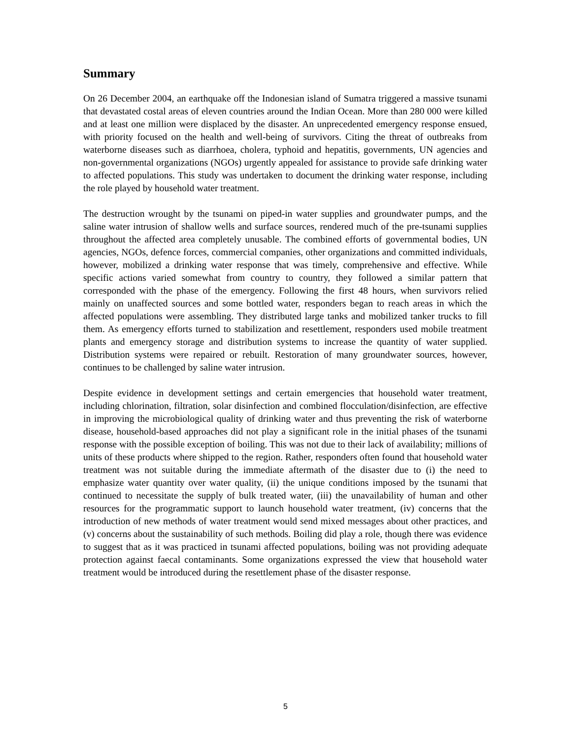Summary
On 26 December 2004, an earthquake off the Indonesian island of Sumatra triggered a massive tsunami that devastated costal areas of eleven countries around the Indian Ocean. More than 280 000 were killed and at least one million were displaced by the disaster. An unprecedented emergency response ensued, with priority focused on the health and well-being of survivors. Citing the threat of outbreaks from waterborne diseases such as diarrhoea, cholera, typhoid and hepatitis, governments, UN agencies and non-governmental organizations (NGOs) urgently appealed for assistance to provide safe drinking water to affected populations. This study was undertaken to document the drinking water response, including the role played by household water treatment.
The destruction wrought by the tsunami on piped-in water supplies and groundwater pumps, and the saline water intrusion of shallow wells and surface sources, rendered much of the pre-tsunami supplies throughout the affected area completely unusable. The combined efforts of governmental bodies, UN agencies, NGOs, defence forces, commercial companies, other organizations and committed individuals, however, mobilized a drinking water response that was timely, comprehensive and effective. While specific actions varied somewhat from country to country, they followed a similar pattern that corresponded with the phase of the emergency. Following the first 48 hours, when survivors relied mainly on unaffected sources and some bottled water, responders began to reach areas in which the affected populations were assembling. They distributed large tanks and mobilized tanker trucks to fill them. As emergency efforts turned to stabilization and resettlement, responders used mobile treatment plants and emergency storage and distribution systems to increase the quantity of water supplied. Distribution systems were repaired or rebuilt. Restoration of many groundwater sources, however, continues to be challenged by saline water intrusion.
Despite evidence in development settings and certain emergencies that household water treatment, including chlorination, filtration, solar disinfection and combined flocculation/disinfection, are effective in improving the microbiological quality of drinking water and thus preventing the risk of waterborne disease, household-based approaches did not play a significant role in the initial phases of the tsunami response with the possible exception of boiling. This was not due to their lack of availability; millions of units of these products where shipped to the region. Rather, responders often found that household water treatment was not suitable during the immediate aftermath of the disaster due to (i) the need to emphasize water quantity over water quality, (ii) the unique conditions imposed by the tsunami that continued to necessitate the supply of bulk treated water, (iii) the unavailability of human and other resources for the programmatic support to launch household water treatment, (iv) concerns that the introduction of new methods of water treatment would send mixed messages about other practices, and (v) concerns about the sustainability of such methods. Boiling did play a role, though there was evidence to suggest that as it was practiced in tsunami affected populations, boiling was not providing adequate protection against faecal contaminants. Some organizations expressed the view that household water treatment would be introduced during the resettlement phase of the disaster response.
5